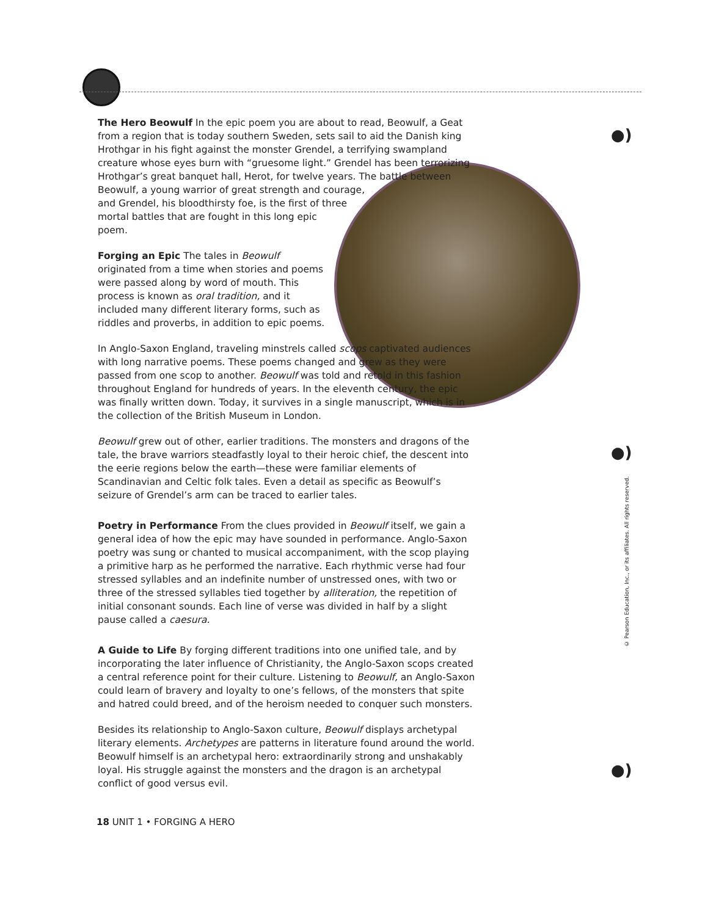The Hero Beowulf In the epic poem you are about to read, Beowulf, a Geat from a region that is today southern Sweden, sets sail to aid the Danish king Hrothgar in his fight against the monster Grendel, a terrifying swampland creature whose eyes burn with “gruesome light.” Grendel has been terrorizing Hrothgar’s great banquet hall, Herot, for twelve years. The battle between Beowulf, a young warrior of great strength and courage, and Grendel, his bloodthirsty foe, is the first of three mortal battles that are fought in this long epic poem.
Forging an Epic The tales in Beowulf originated from a time when stories and poems were passed along by word of mouth. This process is known as oral tradition, and it included many different literary forms, such as riddles and proverbs, in addition to epic poems.
In Anglo-Saxon England, traveling minstrels called scops captivated audiences with long narrative poems. These poems changed and grew as they were passed from one scop to another. Beowulf was told and retold in this fashion throughout England for hundreds of years. In the eleventh century, the epic was finally written down. Today, it survives in a single manuscript, which is in the collection of the British Museum in London.
Beowulf grew out of other, earlier traditions. The monsters and dragons of the tale, the brave warriors steadfastly loyal to their heroic chief, the descent into the eerie regions below the earth—these were familiar elements of Scandinavian and Celtic folk tales. Even a detail as specific as Beowulf’s seizure of Grendel’s arm can be traced to earlier tales.
Poetry in Performance From the clues provided in Beowulf itself, we gain a general idea of how the epic may have sounded in performance. Anglo-Saxon poetry was sung or chanted to musical accompaniment, with the scop playing a primitive harp as he performed the narrative. Each rhythmic verse had four stressed syllables and an indefinite number of unstressed ones, with two or three of the stressed syllables tied together by alliteration, the repetition of initial consonant sounds. Each line of verse was divided in half by a slight pause called a caesura.
A Guide to Life By forging different traditions into one unified tale, and by incorporating the later influence of Christianity, the Anglo-Saxon scops created a central reference point for their culture. Listening to Beowulf, an Anglo-Saxon could learn of bravery and loyalty to one’s fellows, of the monsters that spite and hatred could breed, and of the heroism needed to conquer such monsters.
Besides its relationship to Anglo-Saxon culture, Beowulf displays archetypal literary elements. Archetypes are patterns in literature found around the world. Beowulf himself is an archetypal hero: extraordinarily strong and unshakably loyal. His struggle against the monsters and the dragon is an archetypal conflict of good versus evil.
●)
●)
●)
© Pearson Education, Inc., or its affiliates. All rights reserved.
18 UNIT 1 • FORGING A HERO